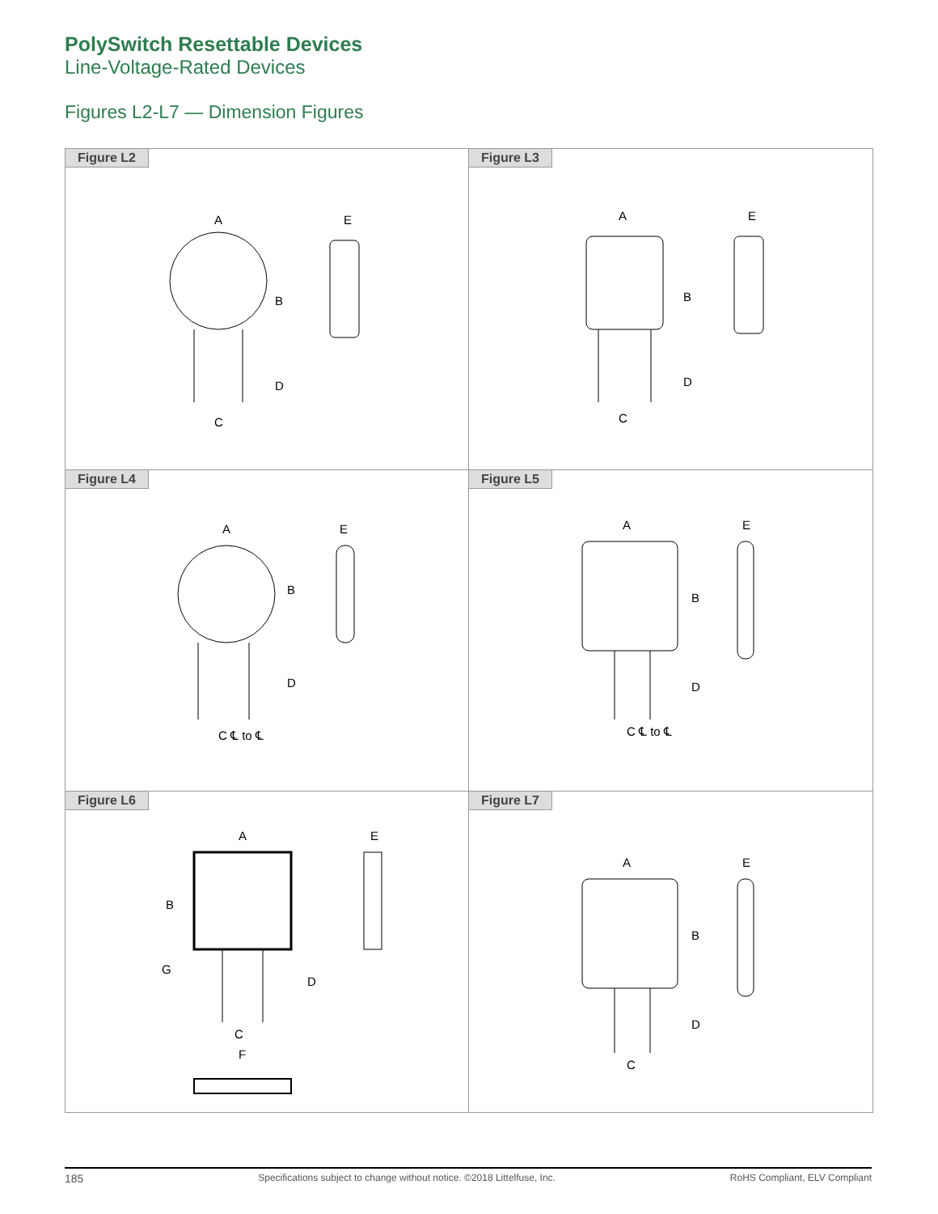PolySwitch Resettable Devices
Line-Voltage-Rated Devices
Figures L2-L7 — Dimension Figures
Figure L2
A
E
B
D
C
Figure L3
A
E
B
D
C
Figure L4
A
E
B
D
C ℄ to ℄
Figure L5
A
E
B
D
C ℄ to ℄
Figure L6
A
E
B
G
D
C
F
Figure L7
A
E
B
D
C
185 Specifications subject to change without notice. ©2018 Littelfuse, Inc. RoHS Compliant, ELV Compliant